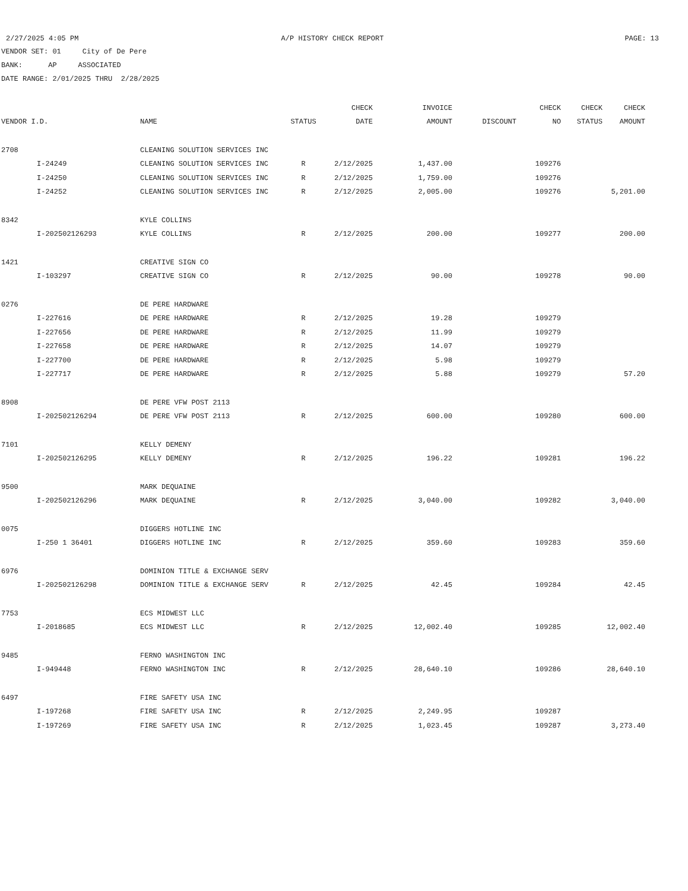2/27/2025 4:05 PM A/P HISTORY CHECK REPORT PAGE: 13
VENDOR SET: 01 City of De Pere
BANK: AP ASSOCIATED
DATE RANGE: 2/01/2025 THRU 2/28/2025
| | | | | CHECK | INVOICE | | CHECK | CHECK | CHECK |
| --- | --- | --- | --- | --- | --- | --- | --- | --- | --- |
| VENDOR I.D. | | NAME | STATUS | DATE | AMOUNT | DISCOUNT | NO | STATUS | AMOUNT |
| 2708 | | CLEANING SOLUTION SERVICES INC | | | | | | | |
| | I-24249 | CLEANING SOLUTION SERVICES INC | R | 2/12/2025 | 1,437.00 | | 109276 | | |
| | I-24250 | CLEANING SOLUTION SERVICES INC | R | 2/12/2025 | 1,759.00 | | 109276 | | |
| | I-24252 | CLEANING SOLUTION SERVICES INC | R | 2/12/2025 | 2,005.00 | | 109276 | | 5,201.00 |
| 8342 | | KYLE COLLINS | | | | | | | |
| | I-202502126293 | KYLE COLLINS | R | 2/12/2025 | 200.00 | | 109277 | | 200.00 |
| 1421 | | CREATIVE SIGN CO | | | | | | | |
| | I-103297 | CREATIVE SIGN CO | R | 2/12/2025 | 90.00 | | 109278 | | 90.00 |
| 0276 | | DE PERE HARDWARE | | | | | | | |
| | I-227616 | DE PERE HARDWARE | R | 2/12/2025 | 19.28 | | 109279 | | |
| | I-227656 | DE PERE HARDWARE | R | 2/12/2025 | 11.99 | | 109279 | | |
| | I-227658 | DE PERE HARDWARE | R | 2/12/2025 | 14.07 | | 109279 | | |
| | I-227700 | DE PERE HARDWARE | R | 2/12/2025 | 5.98 | | 109279 | | |
| | I-227717 | DE PERE HARDWARE | R | 2/12/2025 | 5.88 | | 109279 | | 57.20 |
| 8908 | | DE PERE VFW POST 2113 | | | | | | | |
| | I-202502126294 | DE PERE VFW POST 2113 | R | 2/12/2025 | 600.00 | | 109280 | | 600.00 |
| 7101 | | KELLY DEMENY | | | | | | | |
| | I-202502126295 | KELLY DEMENY | R | 2/12/2025 | 196.22 | | 109281 | | 196.22 |
| 9500 | | MARK DEQUAINE | | | | | | | |
| | I-202502126296 | MARK DEQUAINE | R | 2/12/2025 | 3,040.00 | | 109282 | | 3,040.00 |
| 0075 | | DIGGERS HOTLINE INC | | | | | | | |
| | I-250 1 36401 | DIGGERS HOTLINE INC | R | 2/12/2025 | 359.60 | | 109283 | | 359.60 |
| 6976 | | DOMINION TITLE & EXCHANGE SERV | | | | | | | |
| | I-202502126298 | DOMINION TITLE & EXCHANGE SERV | R | 2/12/2025 | 42.45 | | 109284 | | 42.45 |
| 7753 | | ECS MIDWEST LLC | | | | | | | |
| | I-2018685 | ECS MIDWEST LLC | R | 2/12/2025 | 12,002.40 | | 109285 | | 12,002.40 |
| 9485 | | FERNO WASHINGTON INC | | | | | | | |
| | I-949448 | FERNO WASHINGTON INC | R | 2/12/2025 | 28,640.10 | | 109286 | | 28,640.10 |
| 6497 | | FIRE SAFETY USA INC | | | | | | | |
| | I-197268 | FIRE SAFETY USA INC | R | 2/12/2025 | 2,249.95 | | 109287 | | |
| | I-197269 | FIRE SAFETY USA INC | R | 2/12/2025 | 1,023.45 | | 109287 | | 3,273.40 |